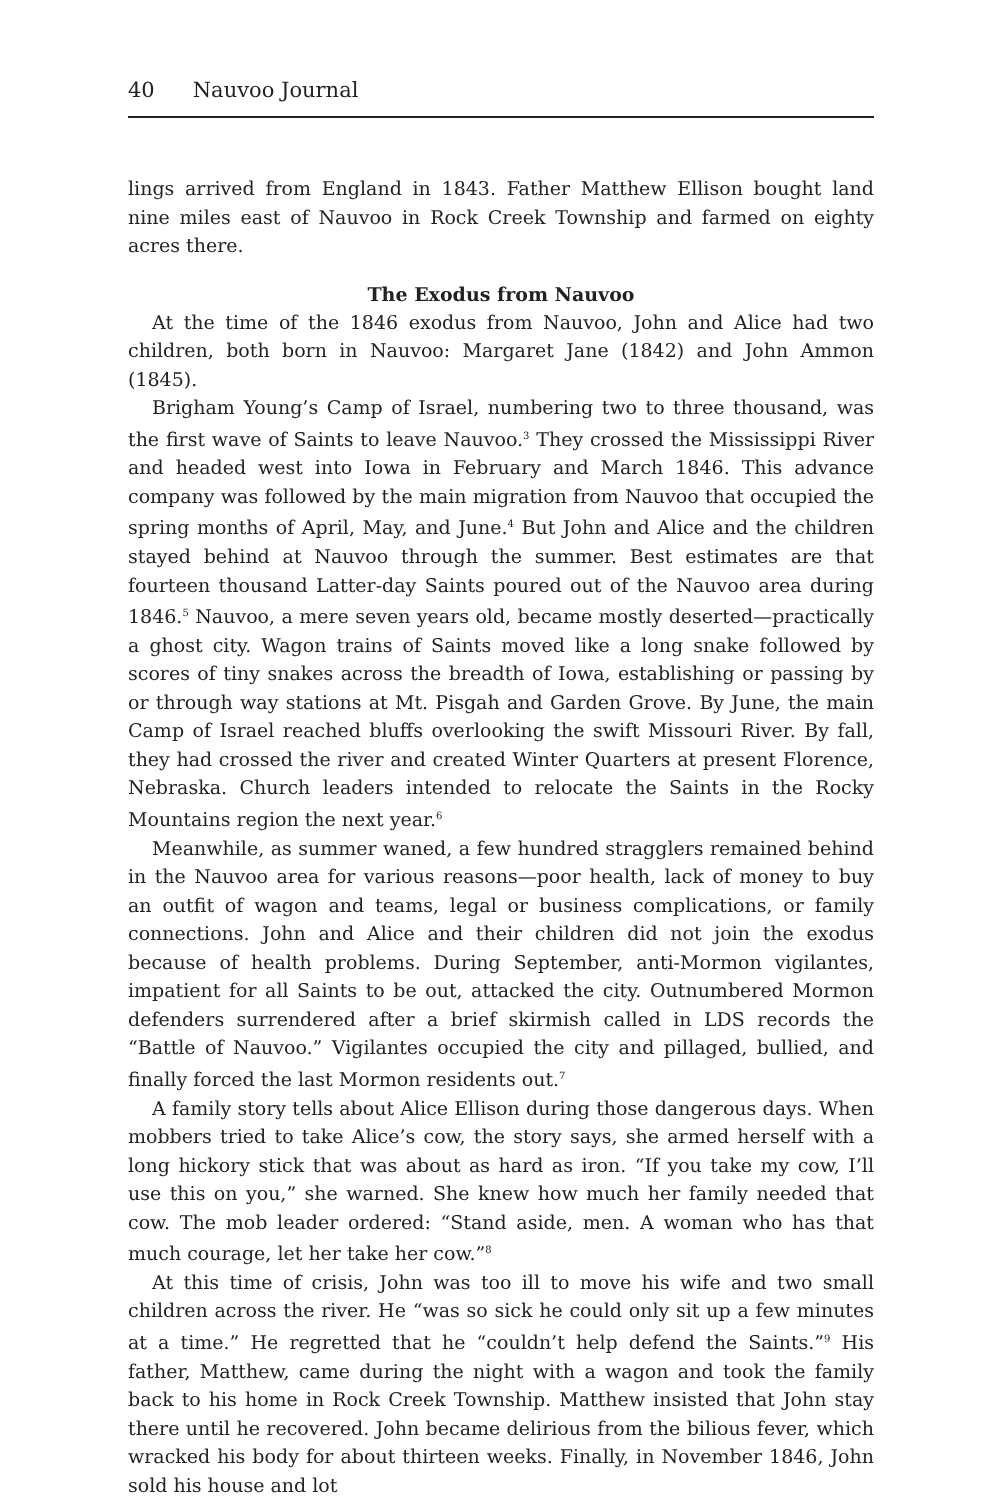40 Nauvoo Journal
lings arrived from England in 1843. Father Matthew Ellison bought land nine miles east of Nauvoo in Rock Creek Township and farmed on eighty acres there.
The Exodus from Nauvoo
At the time of the 1846 exodus from Nauvoo, John and Alice had two children, both born in Nauvoo: Margaret Jane (1842) and John Ammon (1845).
Brigham Young’s Camp of Israel, numbering two to three thousand, was the first wave of Saints to leave Nauvoo.<sup>3</sup> They crossed the Mississippi River and headed west into Iowa in February and March 1846. This advance company was followed by the main migration from Nauvoo that occupied the spring months of April, May, and June.<sup>4</sup> But John and Alice and the children stayed behind at Nauvoo through the summer. Best estimates are that fourteen thousand Latter-day Saints poured out of the Nauvoo area during 1846.<sup>5</sup> Nauvoo, a mere seven years old, became mostly deserted—practically a ghost city. Wagon trains of Saints moved like a long snake followed by scores of tiny snakes across the breadth of Iowa, establishing or passing by or through way stations at Mt. Pisgah and Garden Grove. By June, the main Camp of Israel reached bluffs overlooking the swift Missouri River. By fall, they had crossed the river and created Winter Quarters at present Florence, Nebraska. Church leaders intended to relocate the Saints in the Rocky Mountains region the next year.<sup>6</sup>
Meanwhile, as summer waned, a few hundred stragglers remained behind in the Nauvoo area for various reasons—poor health, lack of money to buy an outfit of wagon and teams, legal or business complications, or family connections. John and Alice and their children did not join the exodus because of health problems. During September, anti-Mormon vigilantes, impatient for all Saints to be out, attacked the city. Outnumbered Mormon defenders surrendered after a brief skirmish called in LDS records the “Battle of Nauvoo.” Vigilantes occupied the city and pillaged, bullied, and finally forced the last Mormon residents out.<sup>7</sup>
A family story tells about Alice Ellison during those dangerous days. When mobbers tried to take Alice’s cow, the story says, she armed herself with a long hickory stick that was about as hard as iron. “If you take my cow, I’ll use this on you,” she warned. She knew how much her family needed that cow. The mob leader ordered: “Stand aside, men. A woman who has that much courage, let her take her cow.”<sup>8</sup>
At this time of crisis, John was too ill to move his wife and two small children across the river. He “was so sick he could only sit up a few minutes at a time.” He regretted that he “couldn’t help defend the Saints.”<sup>9</sup> His father, Matthew, came during the night with a wagon and took the family back to his home in Rock Creek Township. Matthew insisted that John stay there until he recovered. John became delirious from the bilious fever, which wracked his body for about thirteen weeks. Finally, in November 1846, John sold his house and lot